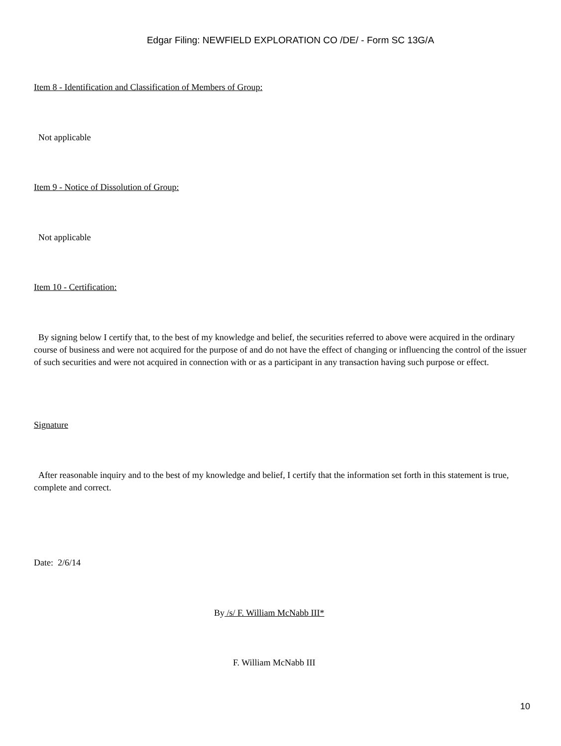Edgar Filing: NEWFIELD EXPLORATION CO /DE/ - Form SC 13G/A
Item 8 - Identification and Classification of Members of Group:
Not applicable
Item 9 - Notice of Dissolution of Group:
Not applicable
Item 10 - Certification:
By signing below I certify that, to the best of my knowledge and belief, the securities referred to above were acquired in the ordinary course of business and were not acquired for the purpose of and do not have the effect of changing or influencing the control of the issuer of such securities and were not acquired in connection with or as a participant in any transaction having such purpose or effect.
Signature
After reasonable inquiry and to the best of my knowledge and belief, I certify that the information set forth in this statement is true, complete and correct.
Date: 2/6/14
By /s/ F. William McNabb III*
F. William McNabb III
10